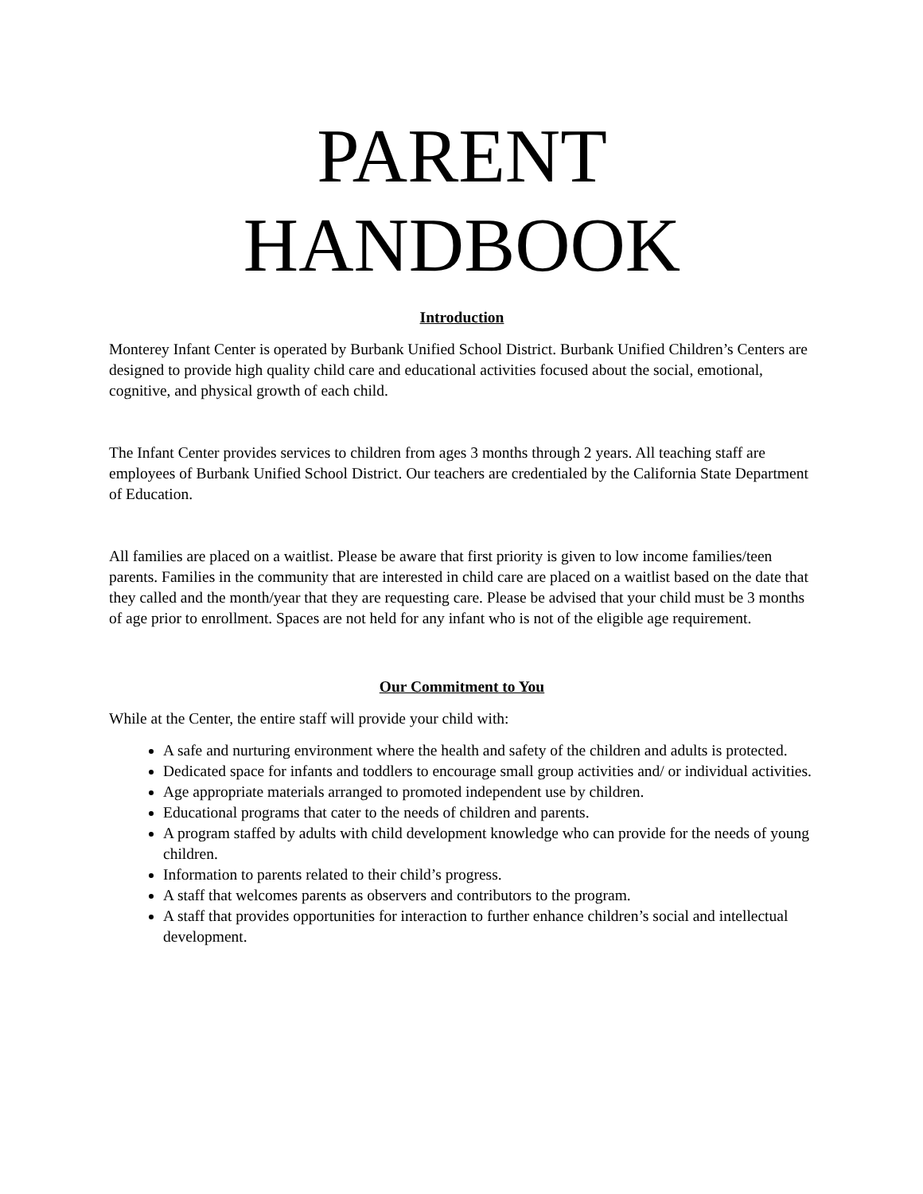PARENT
HANDBOOK
Introduction
Monterey Infant Center is operated by Burbank Unified School District. Burbank Unified Children’s Centers are designed to provide high quality child care and educational activities focused about the social, emotional, cognitive, and physical growth of each child.
The Infant Center provides services to children from ages 3 months through 2 years. All teaching staff are employees of Burbank Unified School District. Our teachers are credentialed by the California State Department of Education.
All families are placed on a waitlist. Please be aware that first priority is given to low income families/teen parents. Families in the community that are interested in child care are placed on a waitlist based on the date that they called and the month/year that they are requesting care. Please be advised that your child must be 3 months of age prior to enrollment. Spaces are not held for any infant who is not of the eligible age requirement.
Our Commitment to You
While at the Center, the entire staff will provide your child with:
A safe and nurturing environment where the health and safety of the children and adults is protected.
Dedicated space for infants and toddlers to encourage small group activities and/ or individual activities.
Age appropriate materials arranged to promoted independent use by children.
Educational programs that cater to the needs of children and parents.
A program staffed by adults with child development knowledge who can provide for the needs of young children.
Information to parents related to their child’s progress.
A staff that welcomes parents as observers and contributors to the program.
A staff that provides opportunities for interaction to further enhance children’s social and intellectual development.